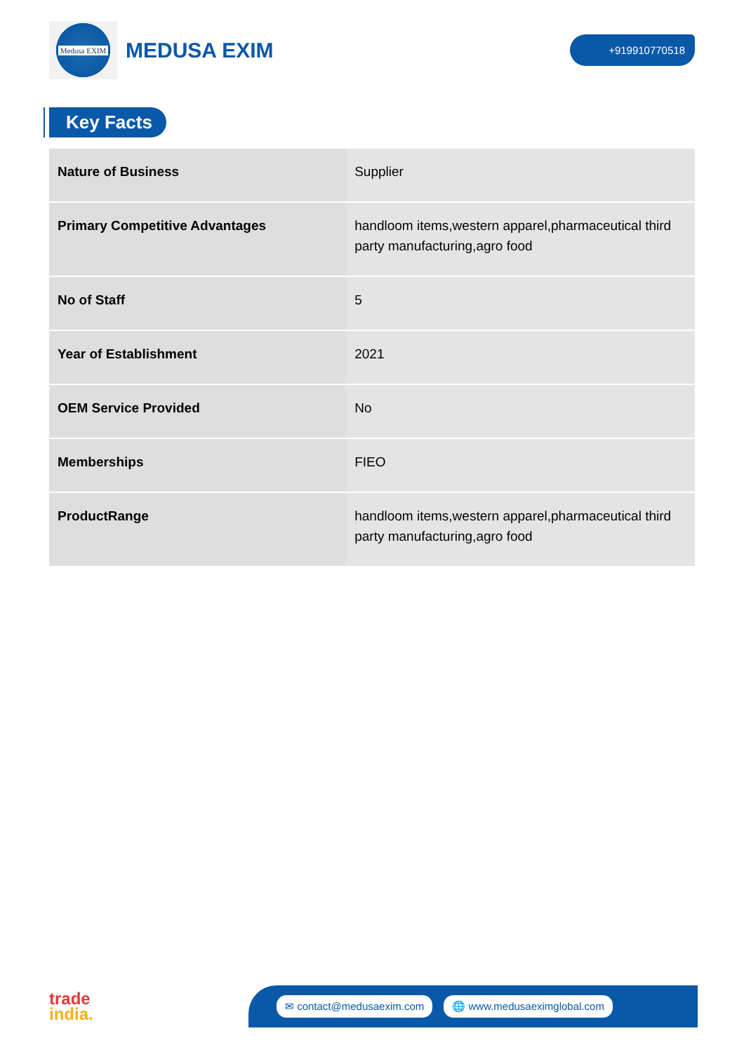Medusa EXIM
MEDUSA EXIM
+919910770518
Key Facts
| Nature of Business | Supplier |
| Primary Competitive Advantages | handloom items,western apparel,pharmaceutical third party manufacturing,agro food |
| No of Staff | 5 |
| Year of Establishment | 2021 |
| OEM Service Provided | No |
| Memberships | FIEO |
| ProductRange | handloom items,western apparel,pharmaceutical third party manufacturing,agro food |
trade
india.
✉ contact@medusaexim.com 🌐 www.medusaeximglobal.com